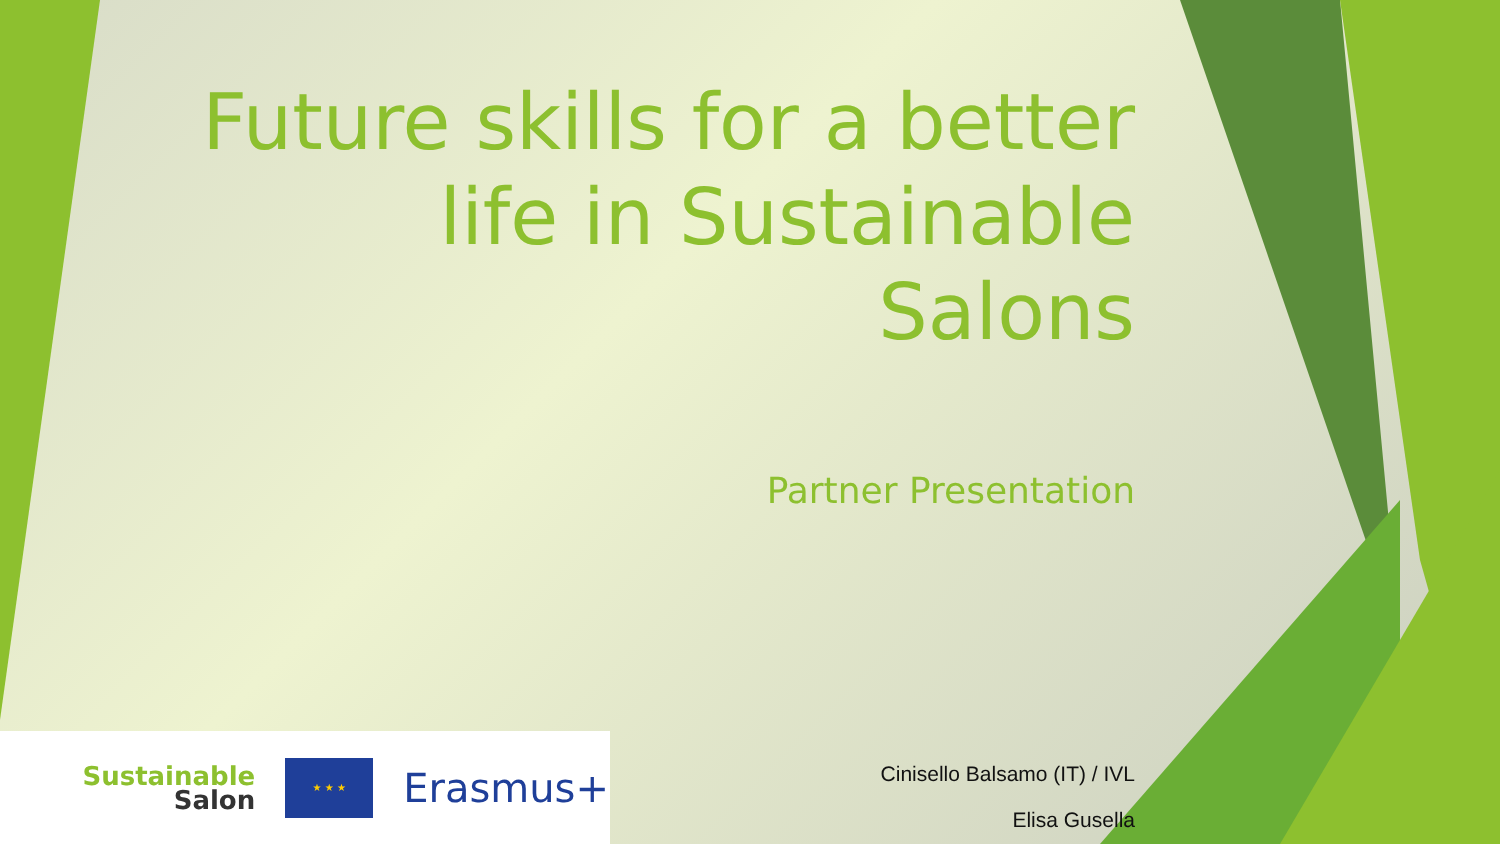Future skills for a better life in Sustainable Salons
Partner Presentation
Cinisello Balsamo (IT) / IVL
Elisa Gusella
Sustainable
Salon
★ ★ ★
Erasmus+